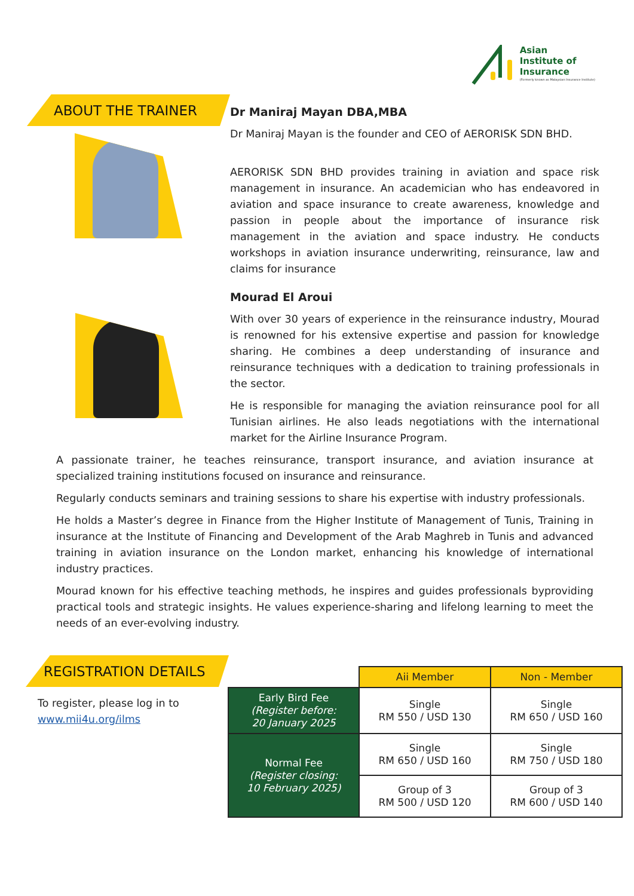Asian
Institute of
Insurance
(Formerly known as Malaysian Insurance Institute)
ABOUT THE TRAINER
Dr Maniraj Mayan DBA,MBA
Dr Maniraj Mayan is the founder and CEO of AERORISK SDN BHD.
AERORISK SDN BHD provides training in aviation and space risk management in insurance. An academician who has endeavored in aviation and space insurance to create awareness, knowledge and passion in people about the importance of insurance risk management in the aviation and space industry. He conducts workshops in aviation insurance underwriting, reinsurance, law and claims for insurance
Mourad El Aroui
With over 30 years of experience in the reinsurance industry, Mourad is renowned for his extensive expertise and passion for knowledge sharing. He combines a deep understanding of insurance and reinsurance techniques with a dedication to training professionals in the sector.
He is responsible for managing the aviation reinsurance pool for all Tunisian airlines. He also leads negotiations with the international market for the Airline Insurance Program.
A passionate trainer, he teaches reinsurance, transport insurance, and aviation insurance at specialized training institutions focused on insurance and reinsurance.
Regularly conducts seminars and training sessions to share his expertise with industry professionals.
He holds a Master’s degree in Finance from the Higher Institute of Management of Tunis, Training in insurance at the Institute of Financing and Development of the Arab Maghreb in Tunis and advanced training in aviation insurance on the London market, enhancing his knowledge of international industry practices.
Mourad known for his effective teaching methods, he inspires and guides professionals byproviding practical tools and strategic insights. He values experience-sharing and lifelong learning to meet the needs of an ever-evolving industry.
REGISTRATION DETAILS
To register, please log in to
www.mii4u.org/ilms
| | Aii Member | Non - Member |
| Early Bird Fee (Register before: 20 January 2025 | Single RM 550 / USD 130 | Single RM 650 / USD 160 |
| Normal Fee (Register closing: 10 February 2025) | Single RM 650 / USD 160 | Single RM 750 / USD 180 |
| | Group of 3 RM 500 / USD 120 | Group of 3 RM 600 / USD 140 |